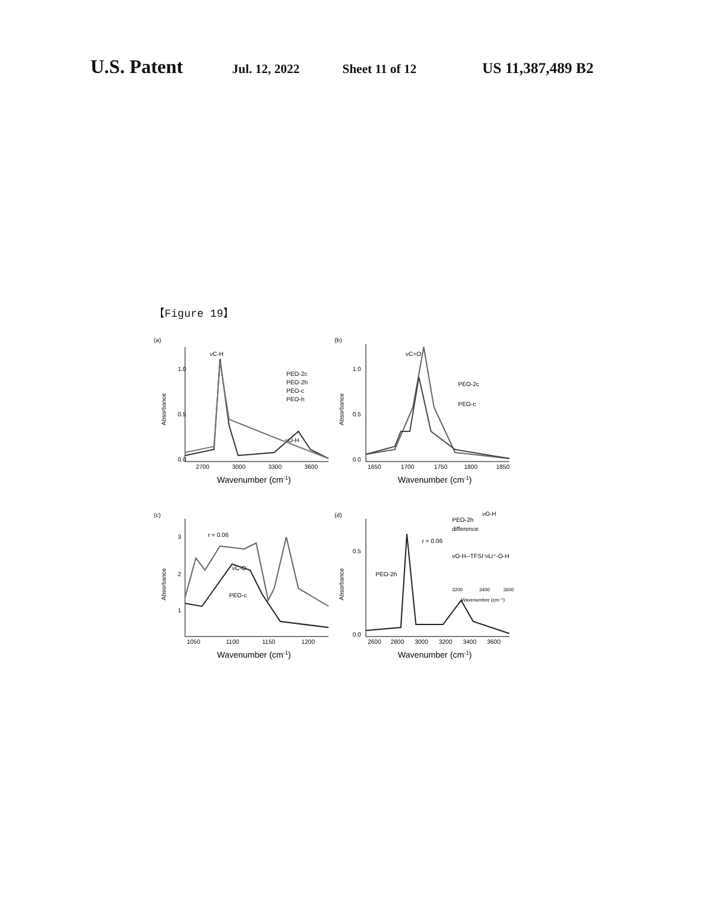U.S. Patent Jul. 12, 2022 Sheet 11 of 12 US 11,387,489 B2
【Figure 19】
(a)
νC-H
PEO-2c
PEO-2h
PEO-c
PEO-h
νO-H
1.0
0.5
0.0
2700
3000
3300
3600
Absorbance
Wavenumber (cm-1)
(b)
νC=O
PEO-2c
PEO-c
1.0
0.5
0.0
1650
1700
1750
1800
1850
Absorbance
Wavenumber (cm-1)
(c)
r = 0.06
νC-O
PEO-c
3
2
1
1050
1100
1150
1200
Absorbance
Wavenumber (cm-1)
(d)
PEO-2h
difference
νO-H
r = 0.06
νO-H--TFSI⁻
νLi⁺-O-H
PEO-2h
3200
3400
3600
Wavenumber (cm⁻¹)
0.5
0.0
2600
2800
3000
3200
3400
3600
Absorbance
Wavenumber (cm-1)